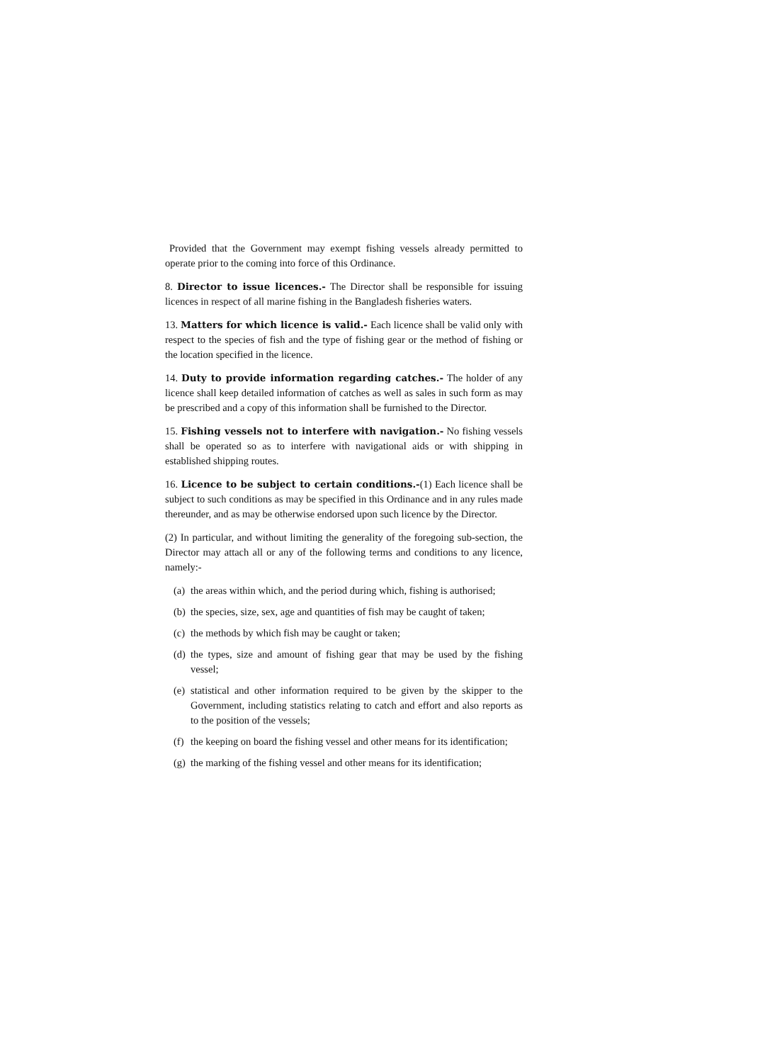Provided that the Government may exempt fishing vessels already permitted to operate prior to the coming into force of this Ordinance.
8. Director to issue licences.- The Director shall be responsible for issuing licences in respect of all marine fishing in the Bangladesh fisheries waters.
13. Matters for which licence is valid.- Each licence shall be valid only with respect to the species of fish and the type of fishing gear or the method of fishing or the location specified in the licence.
14. Duty to provide information regarding catches.- The holder of any licence shall keep detailed information of catches as well as sales in such form as may be prescribed and a copy of this information shall be furnished to the Director.
15. Fishing vessels not to interfere with navigation.- No fishing vessels shall be operated so as to interfere with navigational aids or with shipping in established shipping routes.
16. Licence to be subject to certain conditions.-(1) Each licence shall be subject to such conditions as may be specified in this Ordinance and in any rules made thereunder, and as may be otherwise endorsed upon such licence by the Director.
(2) In particular, and without limiting the generality of the foregoing sub-section, the Director may attach all or any of the following terms and conditions to any licence, namely:-
(a) the areas within which, and the period during which, fishing is authorised;
(b) the species, size, sex, age and quantities of fish may be caught of taken;
(c) the methods by which fish may be caught or taken;
(d) the types, size and amount of fishing gear that may be used by the fishing vessel;
(e) statistical and other information required to be given by the skipper to the Government, including statistics relating to catch and effort and also reports as to the position of the vessels;
(f) the keeping on board the fishing vessel and other means for its identification;
(g) the marking of the fishing vessel and other means for its identification;